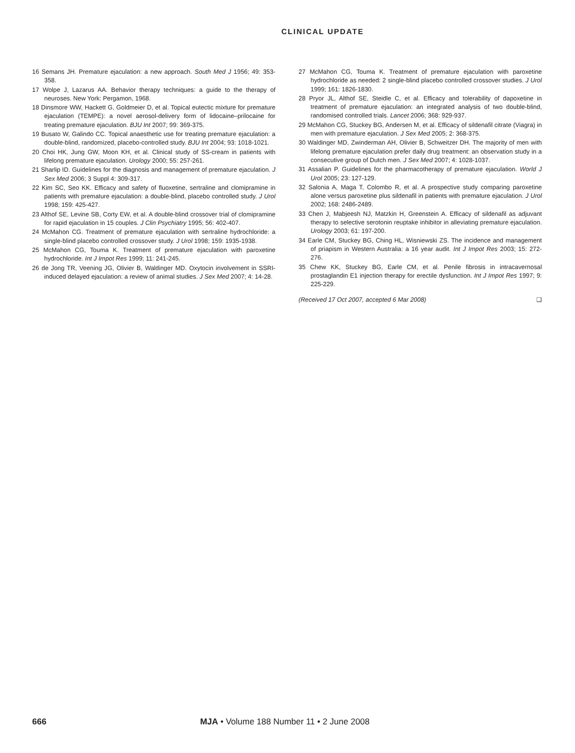CLINICAL UPDATE
16 Semans JH. Premature ejaculation: a new approach. South Med J 1956; 49: 353-358.
17 Wolpe J, Lazarus AA. Behavior therapy techniques: a guide to the therapy of neuroses. New York: Pergamon, 1968.
18 Dinsmore WW, Hackett G, Goldmeier D, et al. Topical eutectic mixture for premature ejaculation (TEMPE): a novel aerosol-delivery form of lidocaine–prilocaine for treating premature ejaculation. BJU Int 2007; 99: 369-375.
19 Busato W, Galindo CC. Topical anaesthetic use for treating premature ejaculation: a double-blind, randomized, placebo-controlled study. BJU Int 2004; 93: 1018-1021.
20 Choi HK, Jung GW, Moon KH, et al. Clinical study of SS-cream in patients with lifelong premature ejaculation. Urology 2000; 55: 257-261.
21 Sharlip ID. Guidelines for the diagnosis and management of premature ejaculation. J Sex Med 2006; 3 Suppl 4: 309-317.
22 Kim SC, Seo KK. Efficacy and safety of fluoxetine, sertraline and clomipramine in patients with premature ejaculation: a double-blind, placebo controlled study. J Urol 1998; 159: 425-427.
23 Althof SE, Levine SB, Corty EW, et al. A double-blind crossover trial of clomipramine for rapid ejaculation in 15 couples. J Clin Psychiatry 1995; 56: 402-407.
24 McMahon CG. Treatment of premature ejaculation with sertraline hydrochloride: a single-blind placebo controlled crossover study. J Urol 1998; 159: 1935-1938.
25 McMahon CG, Touma K. Treatment of premature ejaculation with paroxetine hydrochloride. Int J Impot Res 1999; 11: 241-245.
26 de Jong TR, Veening JG, Olivier B, Waldinger MD. Oxytocin involvement in SSRI-induced delayed ejaculation: a review of animal studies. J Sex Med 2007; 4: 14-28.
27 McMahon CG, Touma K. Treatment of premature ejaculation with paroxetine hydrochloride as needed: 2 single-blind placebo controlled crossover studies. J Urol 1999; 161: 1826-1830.
28 Pryor JL, Althof SE, Steidle C, et al. Efficacy and tolerability of dapoxetine in treatment of premature ejaculation: an integrated analysis of two double-blind, randomised controlled trials. Lancet 2006; 368: 929-937.
29 McMahon CG, Stuckey BG, Andersen M, et al. Efficacy of sildenafil citrate (Viagra) in men with premature ejaculation. J Sex Med 2005; 2: 368-375.
30 Waldinger MD, Zwinderman AH, Olivier B, Schweitzer DH. The majority of men with lifelong premature ejaculation prefer daily drug treatment: an observation study in a consecutive group of Dutch men. J Sex Med 2007; 4: 1028-1037.
31 Assalian P. Guidelines for the pharmacotherapy of premature ejaculation. World J Urol 2005; 23: 127-129.
32 Salonia A, Maga T, Colombo R, et al. A prospective study comparing paroxetine alone versus paroxetine plus sildenafil in patients with premature ejaculation. J Urol 2002; 168: 2486-2489.
33 Chen J, Mabjeesh NJ, Matzkin H, Greenstein A. Efficacy of sildenafil as adjuvant therapy to selective serotonin reuptake inhibitor in alleviating premature ejaculation. Urology 2003; 61: 197-200.
34 Earle CM, Stuckey BG, Ching HL, Wisniewski ZS. The incidence and management of priapism in Western Australia: a 16 year audit. Int J Impot Res 2003; 15: 272-276.
35 Chew KK, Stuckey BG, Earle CM, et al. Penile fibrosis in intracavernosal prostaglandin E1 injection therapy for erectile dysfunction. Int J Impot Res 1997; 9: 225-229.
(Received 17 Oct 2007, accepted 6 Mar 2008) ❑
666 MJA • Volume 188 Number 11 • 2 June 2008